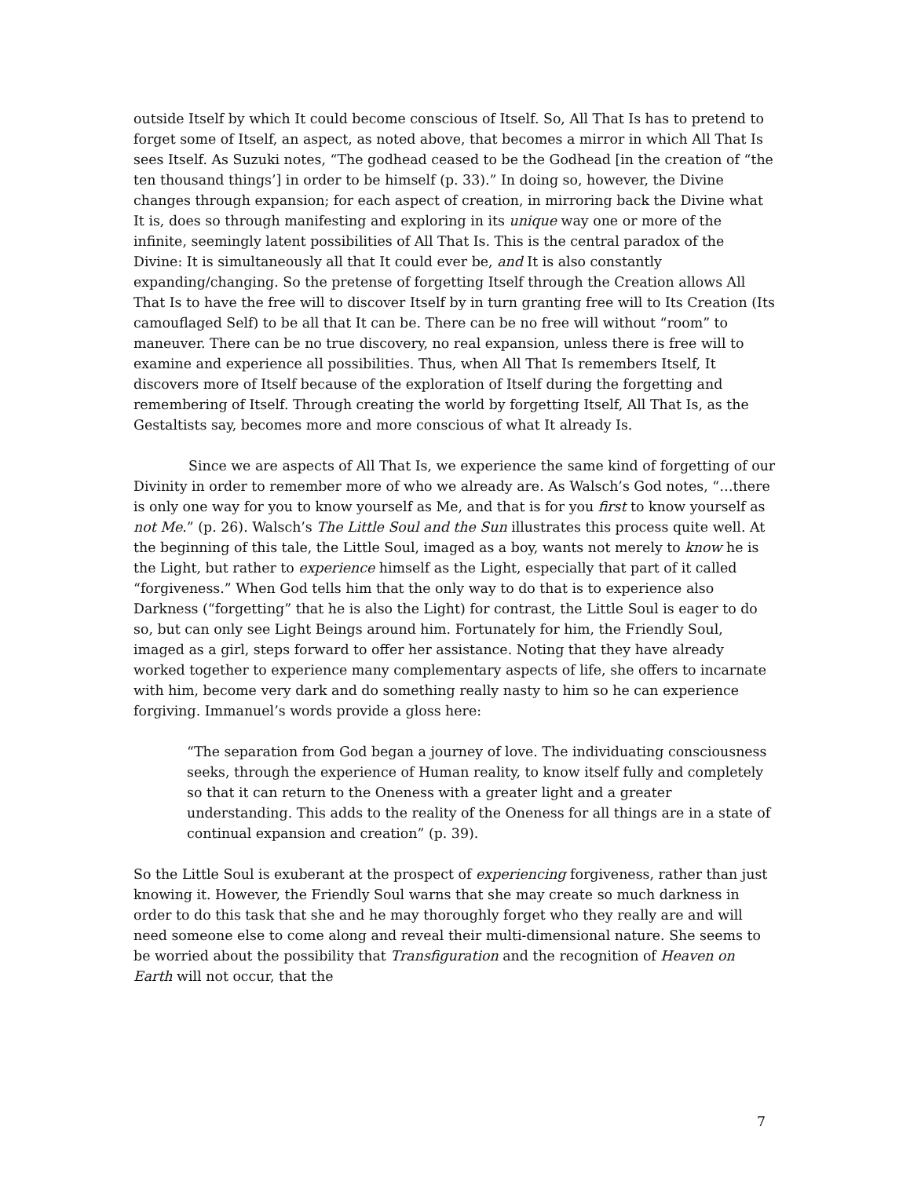outside Itself by which It could become conscious of Itself. So, All That Is has to pretend to forget some of Itself, an aspect, as noted above, that becomes a mirror in which All That Is sees Itself. As Suzuki notes, “The godhead ceased to be the Godhead [in the creation of “the ten thousand things’] in order to be himself (p. 33).” In doing so, however, the Divine changes through expansion; for each aspect of creation, in mirroring back the Divine what It is, does so through manifesting and exploring in its unique way one or more of the infinite, seemingly latent possibilities of All That Is. This is the central paradox of the Divine: It is simultaneously all that It could ever be, and It is also constantly expanding/changing. So the pretense of forgetting Itself through the Creation allows All That Is to have the free will to discover Itself by in turn granting free will to Its Creation (Its camouflaged Self) to be all that It can be. There can be no free will without “room” to maneuver. There can be no true discovery, no real expansion, unless there is free will to examine and experience all possibilities. Thus, when All That Is remembers Itself, It discovers more of Itself because of the exploration of Itself during the forgetting and remembering of Itself. Through creating the world by forgetting Itself, All That Is, as the Gestaltists say, becomes more and more conscious of what It already Is.
Since we are aspects of All That Is, we experience the same kind of forgetting of our Divinity in order to remember more of who we already are. As Walsch’s God notes, “…there is only one way for you to know yourself as Me, and that is for you first to know yourself as not Me.” (p. 26). Walsch’s The Little Soul and the Sun illustrates this process quite well. At the beginning of this tale, the Little Soul, imaged as a boy, wants not merely to know he is the Light, but rather to experience himself as the Light, especially that part of it called “forgiveness.” When God tells him that the only way to do that is to experience also Darkness (“forgetting” that he is also the Light) for contrast, the Little Soul is eager to do so, but can only see Light Beings around him. Fortunately for him, the Friendly Soul, imaged as a girl, steps forward to offer her assistance. Noting that they have already worked together to experience many complementary aspects of life, she offers to incarnate with him, become very dark and do something really nasty to him so he can experience forgiving. Immanuel’s words provide a gloss here:
“The separation from God began a journey of love. The individuating consciousness seeks, through the experience of Human reality, to know itself fully and completely so that it can return to the Oneness with a greater light and a greater understanding. This adds to the reality of the Oneness for all things are in a state of continual expansion and creation” (p. 39).
So the Little Soul is exuberant at the prospect of experiencing forgiveness, rather than just knowing it. However, the Friendly Soul warns that she may create so much darkness in order to do this task that she and he may thoroughly forget who they really are and will need someone else to come along and reveal their multi-dimensional nature. She seems to be worried about the possibility that Transfiguration and the recognition of Heaven on Earth will not occur, that the
7